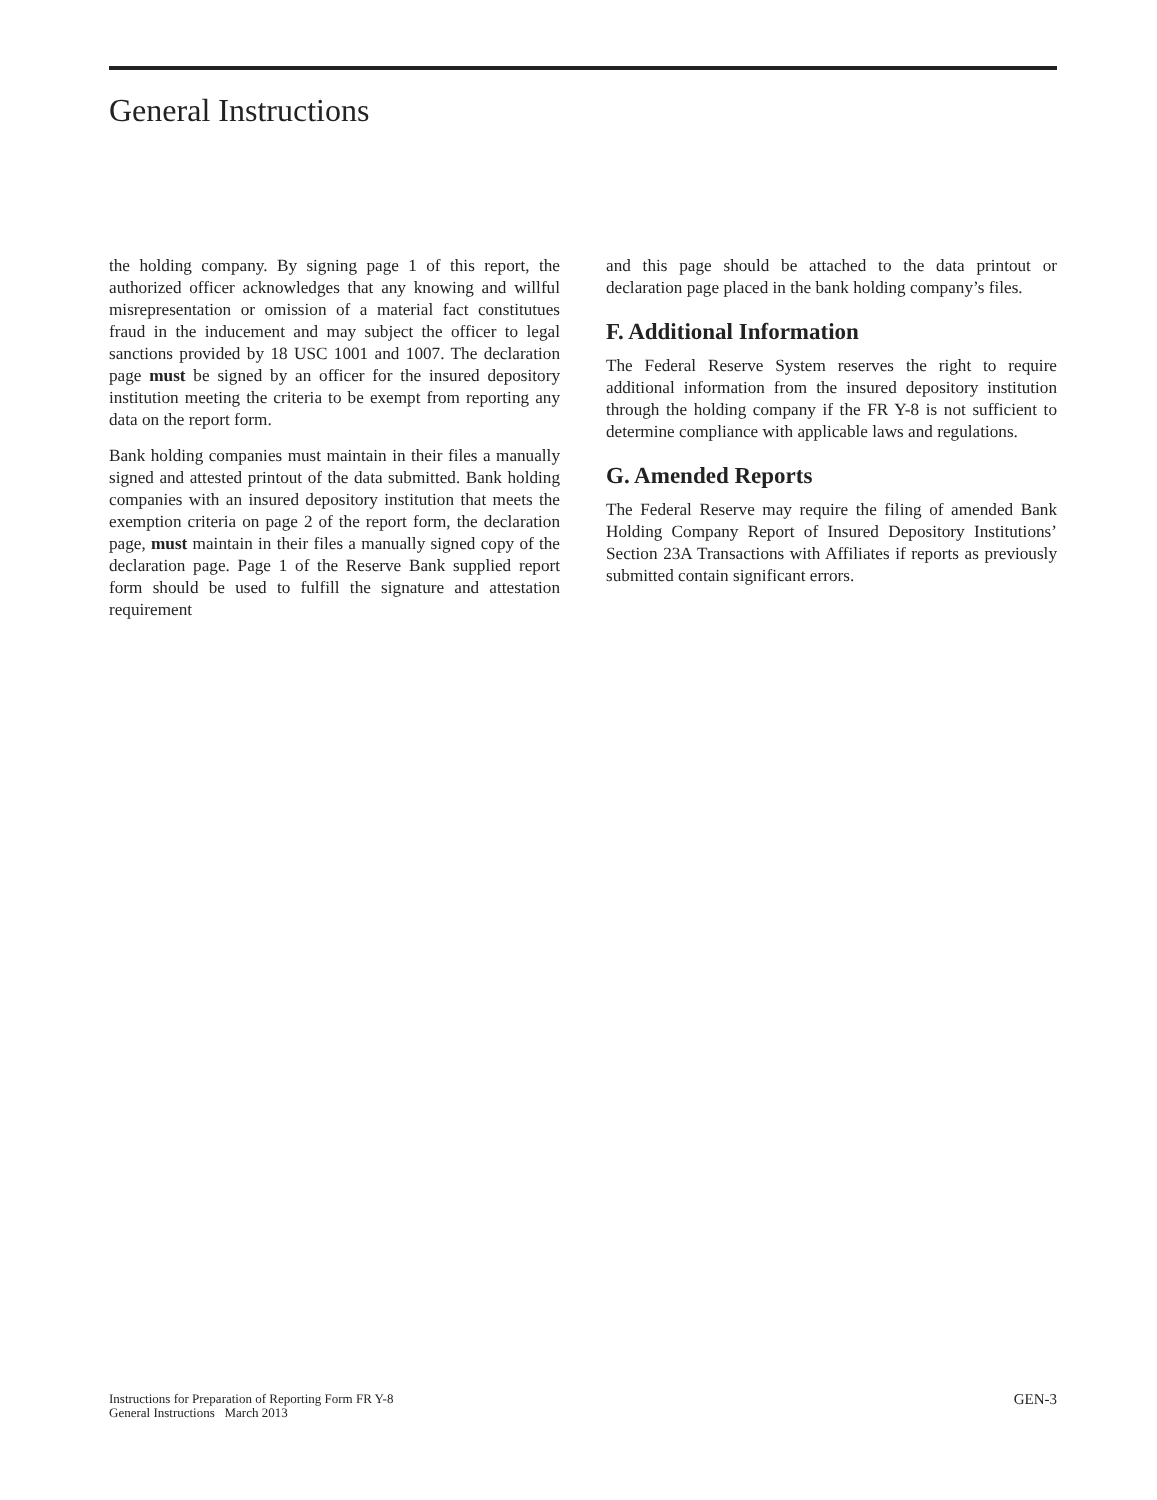General Instructions
the holding company. By signing page 1 of this report, the authorized officer acknowledges that any knowing and willful misrepresentation or omission of a material fact constitutues fraud in the inducement and may subject the officer to legal sanctions provided by 18 USC 1001 and 1007. The declaration page must be signed by an officer for the insured depository institution meeting the criteria to be exempt from reporting any data on the report form.
Bank holding companies must maintain in their files a manually signed and attested printout of the data submitted. Bank holding companies with an insured depository institution that meets the exemption criteria on page 2 of the report form, the declaration page, must maintain in their files a manually signed copy of the declaration page. Page 1 of the Reserve Bank supplied report form should be used to fulfill the signature and attestation requirement
and this page should be attached to the data printout or declaration page placed in the bank holding company’s files.
F. Additional Information
The Federal Reserve System reserves the right to require additional information from the insured depository institution through the holding company if the FR Y-8 is not sufficient to determine compliance with applicable laws and regulations.
G. Amended Reports
The Federal Reserve may require the filing of amended Bank Holding Company Report of Insured Depository Institutions’ Section 23A Transactions with Affiliates if reports as previously submitted contain significant errors.
Instructions for Preparation of Reporting Form FR Y-8
General Instructions March 2013
GEN-3